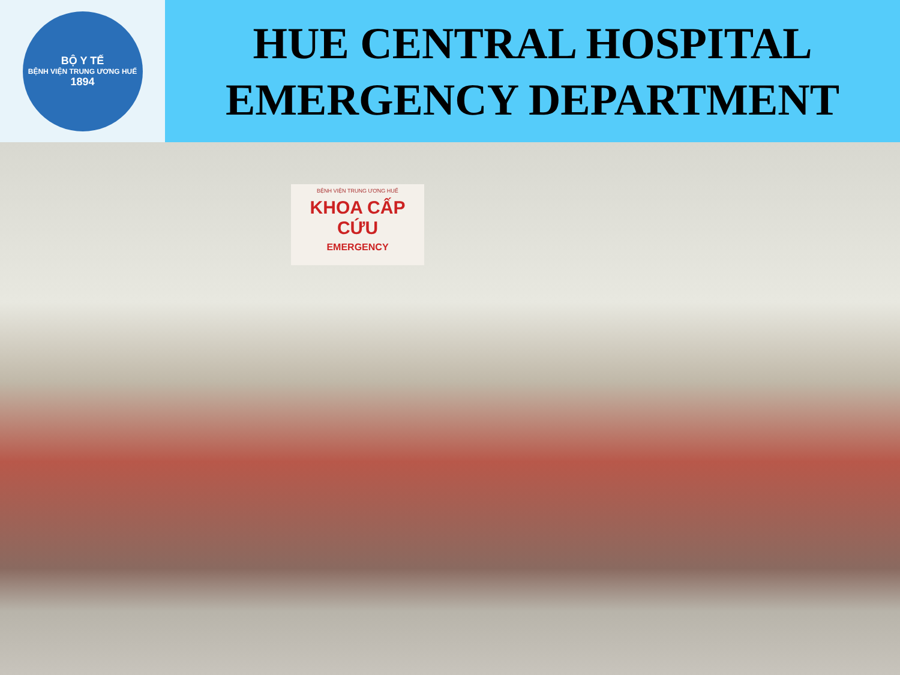BỘ Y TẾ
BỆNH VIỆN TRUNG ƯƠNG HUẾ
1894
HUE CENTRAL HOSPITAL
EMERGENCY DEPARTMENT
BỆNH VIỆN TRUNG ƯƠNG HUẾ
KHOA CẤP CỨU
EMERGENCY